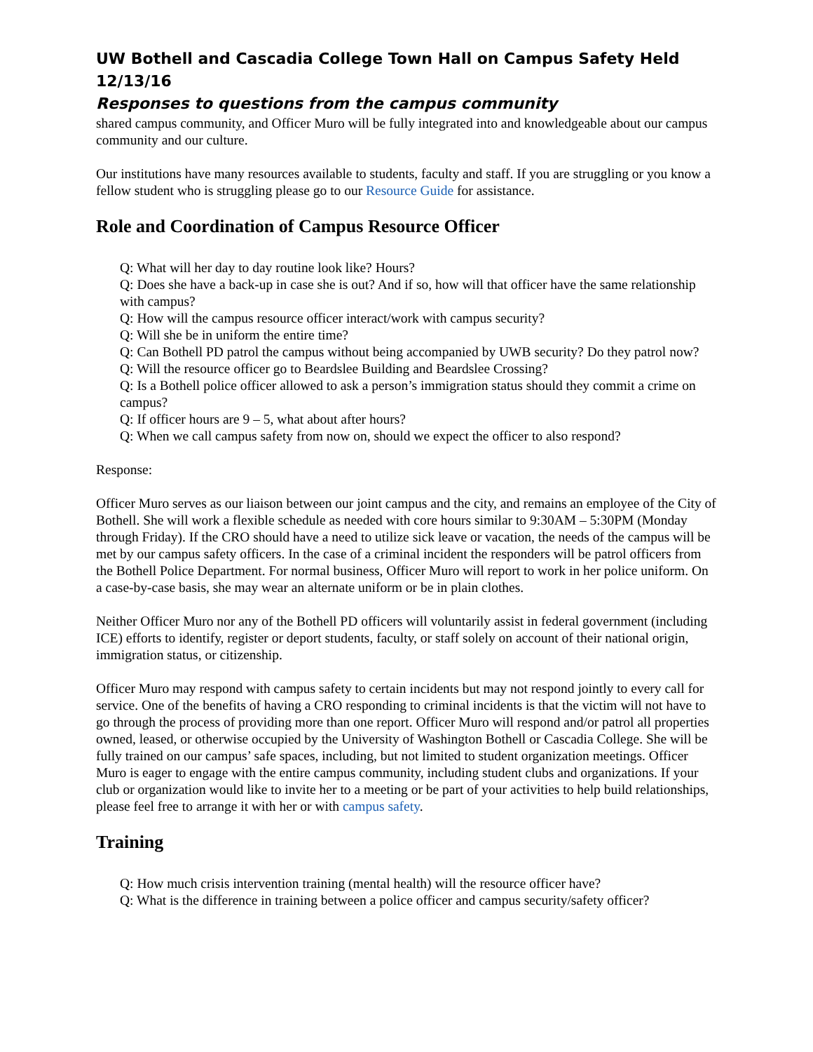UW Bothell and Cascadia College Town Hall on Campus Safety Held 12/13/16
Responses to questions from the campus community
shared campus community, and Officer Muro will be fully integrated into and knowledgeable about our campus community and our culture.
Our institutions have many resources available to students, faculty and staff. If you are struggling or you know a fellow student who is struggling please go to our Resource Guide for assistance.
Role and Coordination of Campus Resource Officer
Q: What will her day to day routine look like? Hours?
Q: Does she have a back-up in case she is out? And if so, how will that officer have the same relationship with campus?
Q: How will the campus resource officer interact/work with campus security?
Q: Will she be in uniform the entire time?
Q: Can Bothell PD patrol the campus without being accompanied by UWB security? Do they patrol now?
Q: Will the resource officer go to Beardslee Building and Beardslee Crossing?
Q: Is a Bothell police officer allowed to ask a person’s immigration status should they commit a crime on campus?
Q: If officer hours are 9 – 5, what about after hours?
Q: When we call campus safety from now on, should we expect the officer to also respond?
Response:
Officer Muro serves as our liaison between our joint campus and the city, and remains an employee of the City of Bothell. She will work a flexible schedule as needed with core hours similar to 9:30AM – 5:30PM (Monday through Friday). If the CRO should have a need to utilize sick leave or vacation, the needs of the campus will be met by our campus safety officers. In the case of a criminal incident the responders will be patrol officers from the Bothell Police Department. For normal business, Officer Muro will report to work in her police uniform. On a case-by-case basis, she may wear an alternate uniform or be in plain clothes.
Neither Officer Muro nor any of the Bothell PD officers will voluntarily assist in federal government (including ICE) efforts to identify, register or deport students, faculty, or staff solely on account of their national origin, immigration status, or citizenship.
Officer Muro may respond with campus safety to certain incidents but may not respond jointly to every call for service. One of the benefits of having a CRO responding to criminal incidents is that the victim will not have to go through the process of providing more than one report. Officer Muro will respond and/or patrol all properties owned, leased, or otherwise occupied by the University of Washington Bothell or Cascadia College. She will be fully trained on our campus’ safe spaces, including, but not limited to student organization meetings. Officer Muro is eager to engage with the entire campus community, including student clubs and organizations. If your club or organization would like to invite her to a meeting or be part of your activities to help build relationships, please feel free to arrange it with her or with campus safety.
Training
Q: How much crisis intervention training (mental health) will the resource officer have?
Q: What is the difference in training between a police officer and campus security/safety officer?